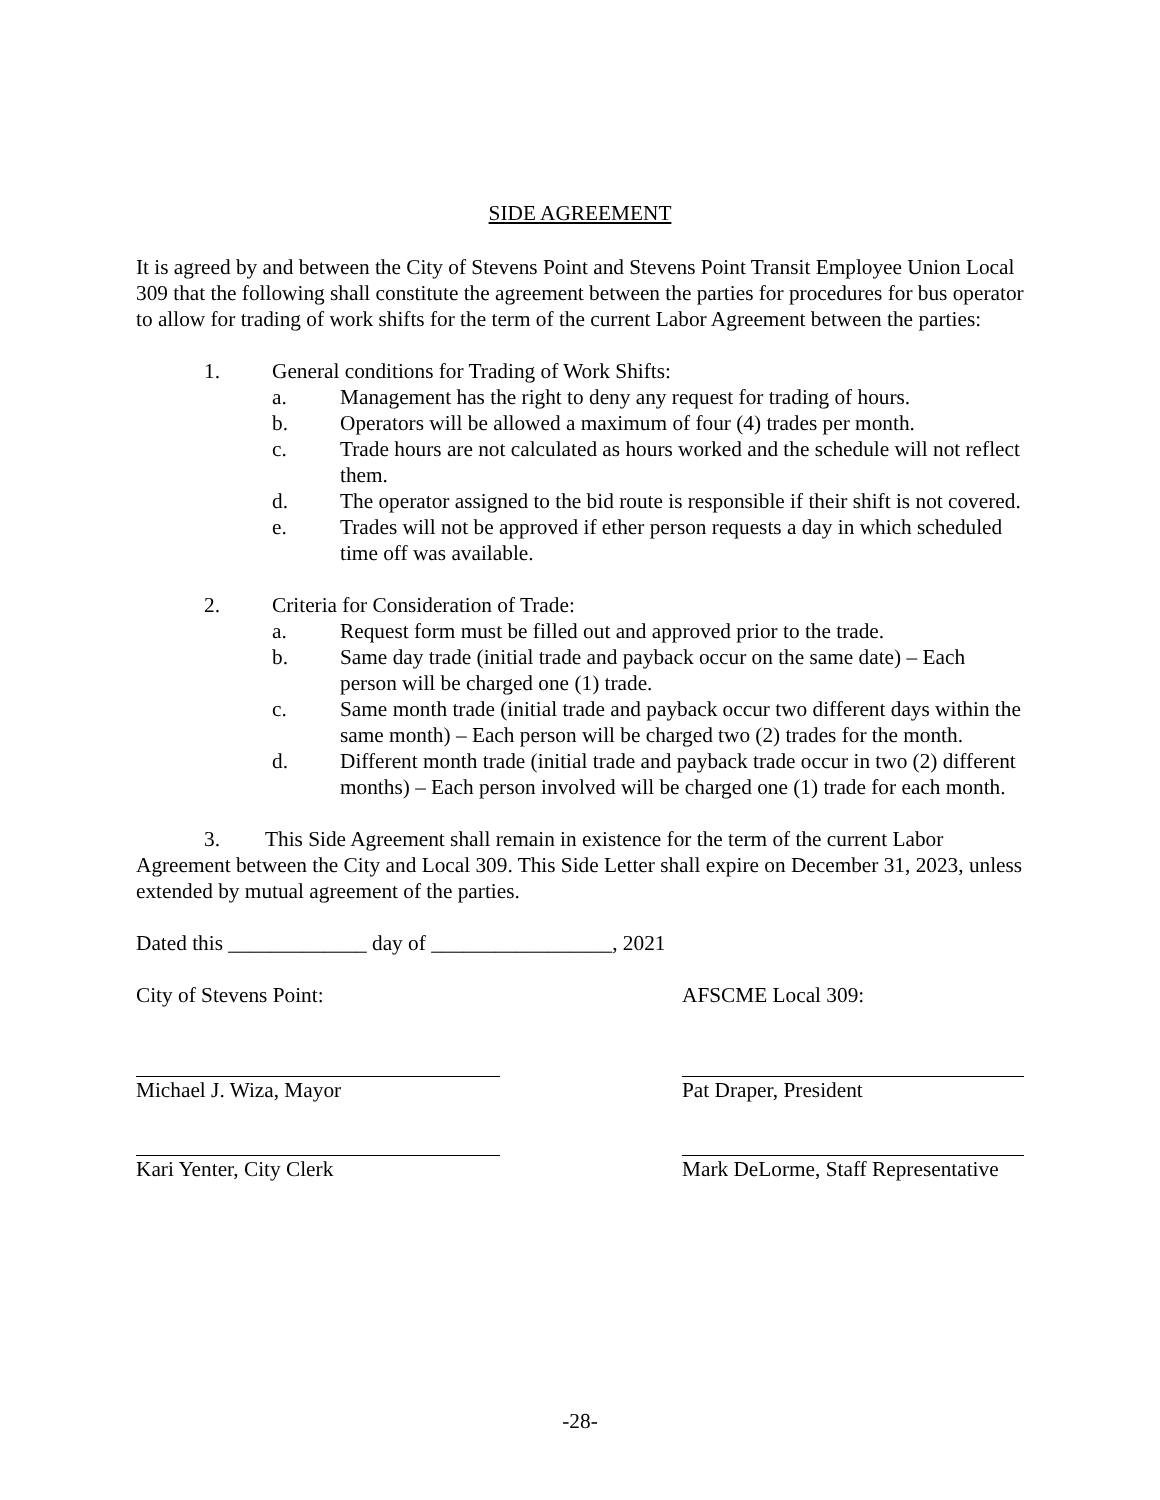SIDE AGREEMENT
It is agreed by and between the City of Stevens Point and Stevens Point Transit Employee Union Local 309 that the following shall constitute the agreement between the parties for procedures for bus operator to allow for trading of work shifts for the term of the current Labor Agreement between the parties:
1. General conditions for Trading of Work Shifts:
a. Management has the right to deny any request for trading of hours.
b. Operators will be allowed a maximum of four (4) trades per month.
c. Trade hours are not calculated as hours worked and the schedule will not reflect them.
d. The operator assigned to the bid route is responsible if their shift is not covered.
e. Trades will not be approved if ether person requests a day in which scheduled time off was available.
2. Criteria for Consideration of Trade:
a. Request form must be filled out and approved prior to the trade.
b. Same day trade (initial trade and payback occur on the same date) – Each person will be charged one (1) trade.
c. Same month trade (initial trade and payback occur two different days within the same month) – Each person will be charged two (2) trades for the month.
d. Different month trade (initial trade and payback trade occur in two (2) different months) – Each person involved will be charged one (1) trade for each month.
3. This Side Agreement shall remain in existence for the term of the current Labor Agreement between the City and Local 309. This Side Letter shall expire on December 31, 2023, unless extended by mutual agreement of the parties.
Dated this _____________ day of _________________, 2021
City of Stevens Point: AFSCME Local 309:
Michael J. Wiza, Mayor Pat Draper, President
Kari Yenter, City Clerk Mark DeLorme, Staff Representative
-28-